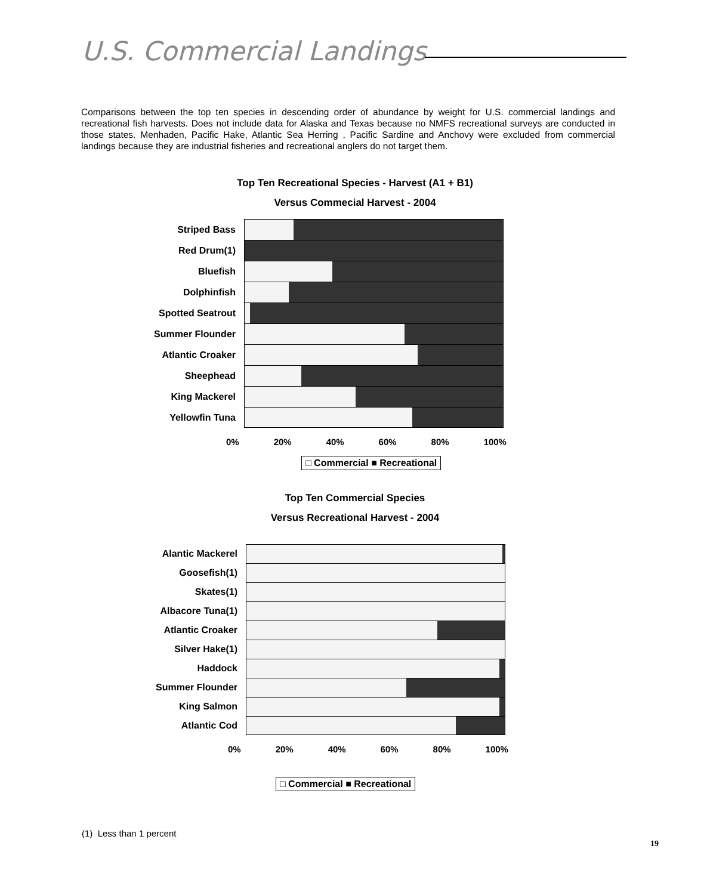U.S. Commercial Landings
Comparisons between the top ten species in descending order of abundance by weight for U.S. commercial landings and recreational fish harvests. Does not include data for Alaska and Texas because no NMFS recreational surveys are conducted in those states. Menhaden, Pacific Hake, Atlantic Sea Herring , Pacific Sardine and Anchovy were excluded from commercial landings because they are industrial fisheries and recreational anglers do not target them.
Top Ten Recreational Species - Harvest (A1 + B1)
Versus Commecial Harvest - 2004
Striped Bass
Red Drum(1)
Bluefish
Dolphinfish
Spotted Seatrout
Summer Flounder
Atlantic Croaker
Sheephead
King Mackerel
Yellowfin Tuna
0% 20% 40% 60% 80% 100%
□ Commercial ■ Recreational
Top Ten Commercial Species
Versus Recreational Harvest - 2004
Alantic Mackerel
Goosefish(1)
Skates(1)
Albacore Tuna(1)
Atlantic Croaker
Silver Hake(1)
Haddock
Summer Flounder
King Salmon
Atlantic Cod
0% 20% 40% 60% 80% 100%
□ Commercial ■ Recreational
(1) Less than 1 percent
19